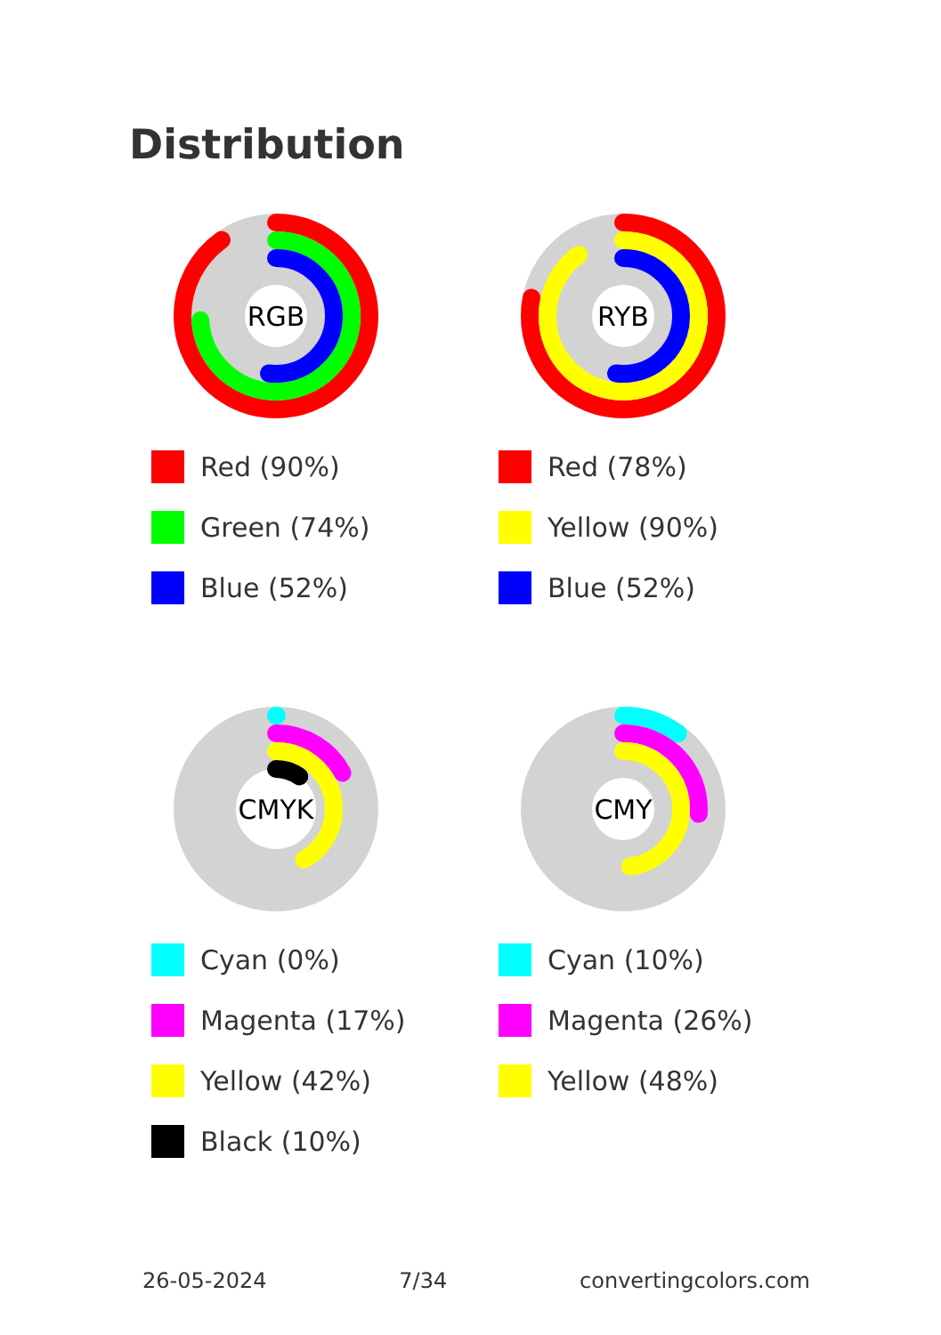Distribution
RGB
Red (90%)
Green (74%)
Blue (52%)
RYB
Red (78%)
Yellow (90%)
Blue (52%)
CMYK
Cyan (0%)
Magenta (17%)
Yellow (42%)
Black (10%)
CMY
Cyan (10%)
Magenta (26%)
Yellow (48%)
26-05-2024 7/34 convertingcolors.com